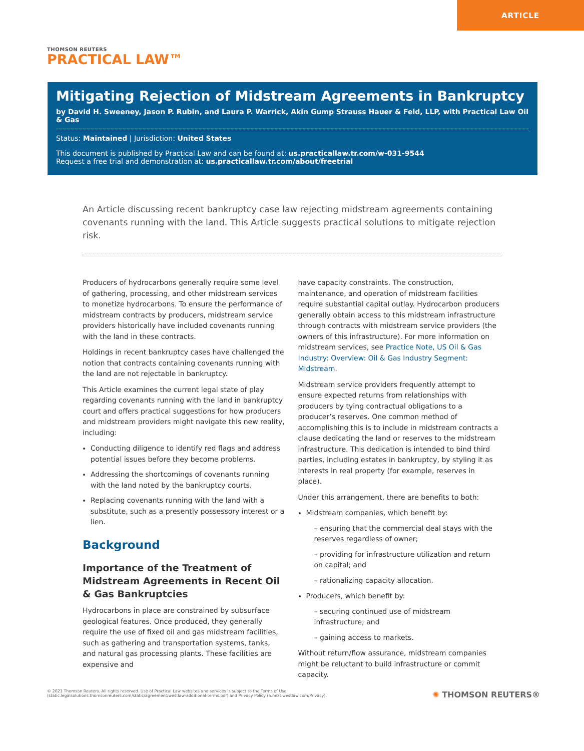ARTICLE
THOMSON REUTERS
PRACTICAL LAW™
Mitigating Rejection of Midstream Agreements in Bankruptcy
by David H. Sweeney, Jason P. Rubin, and Laura P. Warrick, Akin Gump Strauss Hauer & Feld, LLP, with Practical Law Oil & Gas
Status: Maintained | Jurisdiction: United States
This document is published by Practical Law and can be found at: us.practicallaw.tr.com/w-031-9544
Request a free trial and demonstration at: us.practicallaw.tr.com/about/freetrial
An Article discussing recent bankruptcy case law rejecting midstream agreements containing covenants running with the land. This Article suggests practical solutions to mitigate rejection risk.
Producers of hydrocarbons generally require some level of gathering, processing, and other midstream services to monetize hydrocarbons. To ensure the performance of midstream contracts by producers, midstream service providers historically have included covenants running with the land in these contracts.
Holdings in recent bankruptcy cases have challenged the notion that contracts containing covenants running with the land are not rejectable in bankruptcy.
This Article examines the current legal state of play regarding covenants running with the land in bankruptcy court and offers practical suggestions for how producers and midstream providers might navigate this new reality, including:
Conducting diligence to identify red flags and address potential issues before they become problems.
Addressing the shortcomings of covenants running with the land noted by the bankruptcy courts.
Replacing covenants running with the land with a substitute, such as a presently possessory interest or a lien.
Background
Importance of the Treatment of Midstream Agreements in Recent Oil & Gas Bankruptcies
Hydrocarbons in place are constrained by subsurface geological features. Once produced, they generally require the use of fixed oil and gas midstream facilities, such as gathering and transportation systems, tanks, and natural gas processing plants. These facilities are expensive and
have capacity constraints. The construction, maintenance, and operation of midstream facilities require substantial capital outlay. Hydrocarbon producers generally obtain access to this midstream infrastructure through contracts with midstream service providers (the owners of this infrastructure). For more information on midstream services, see Practice Note, US Oil & Gas Industry: Overview: Oil & Gas Industry Segment: Midstream.
Midstream service providers frequently attempt to ensure expected returns from relationships with producers by tying contractual obligations to a producer’s reserves. One common method of accomplishing this is to include in midstream contracts a clause dedicating the land or reserves to the midstream infrastructure. This dedication is intended to bind third parties, including estates in bankruptcy, by styling it as interests in real property (for example, reserves in place).
Under this arrangement, there are benefits to both:
Midstream companies, which benefit by:
– ensuring that the commercial deal stays with the reserves regardless of owner;
– providing for infrastructure utilization and return on capital; and
– rationalizing capacity allocation.
Producers, which benefit by:
– securing continued use of midstream infrastructure; and
– gaining access to markets.
Without return/flow assurance, midstream companies might be reluctant to build infrastructure or commit capacity.
© 2021 Thomson Reuters. All rights reserved. Use of Practical Law websites and services is subject to the Terms of Use (static.legalsolutions.thomsonreuters.com/static/agreement/westlaw-additional-terms.pdf) and Privacy Policy (a.next.westlaw.com/Privacy).
✺ THOMSON REUTERS®